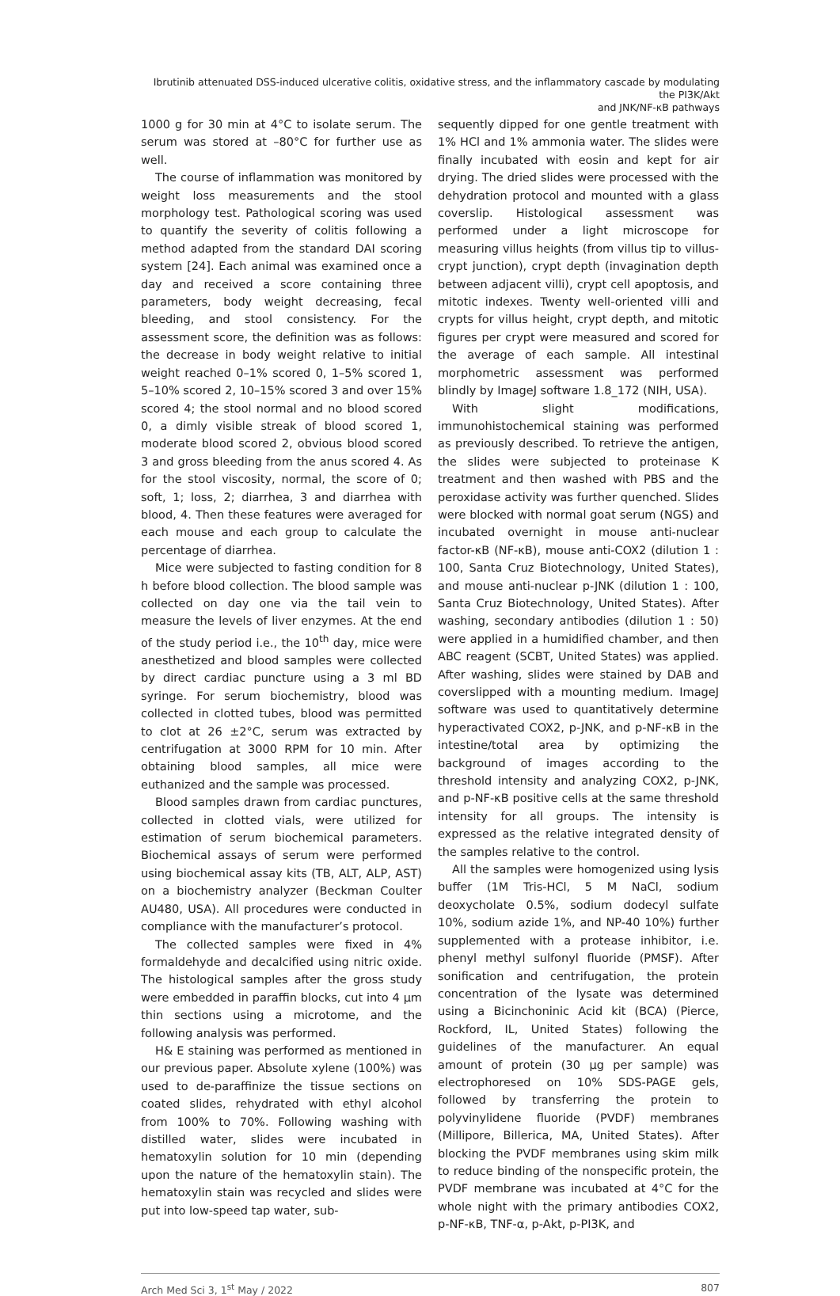Ibrutinib attenuated DSS-induced ulcerative colitis, oxidative stress, and the inflammatory cascade by modulating the PI3K/Akt
and JNK/NF-κB pathways
1000 g for 30 min at 4°C to isolate serum. The serum was stored at –80°C for further use as well.
The course of inflammation was monitored by weight loss measurements and the stool morphology test. Pathological scoring was used to quantify the severity of colitis following a method adapted from the standard DAI scoring system [24]. Each animal was examined once a day and received a score containing three parameters, body weight decreasing, fecal bleeding, and stool consistency. For the assessment score, the definition was as follows: the decrease in body weight relative to initial weight reached 0–1% scored 0, 1–5% scored 1, 5–10% scored 2, 10–15% scored 3 and over 15% scored 4; the stool normal and no blood scored 0, a dimly visible streak of blood scored 1, moderate blood scored 2, obvious blood scored 3 and gross bleeding from the anus scored 4. As for the stool viscosity, normal, the score of 0; soft, 1; loss, 2; diarrhea, 3 and diarrhea with blood, 4. Then these features were averaged for each mouse and each group to calculate the percentage of diarrhea.
Mice were subjected to fasting condition for 8 h before blood collection. The blood sample was collected on day one via the tail vein to measure the levels of liver enzymes. At the end of the study period i.e., the 10<sup>th</sup> day, mice were anesthetized and blood samples were collected by direct cardiac puncture using a 3 ml BD syringe. For serum biochemistry, blood was collected in clotted tubes, blood was permitted to clot at 26 ±2°C, serum was extracted by centrifugation at 3000 RPM for 10 min. After obtaining blood samples, all mice were euthanized and the sample was processed.
Blood samples drawn from cardiac punctures, collected in clotted vials, were utilized for estimation of serum biochemical parameters. Biochemical assays of serum were performed using biochemical assay kits (TB, ALT, ALP, AST) on a biochemistry analyzer (Beckman Coulter AU480, USA). All procedures were conducted in compliance with the manufacturer’s protocol.
The collected samples were fixed in 4% formaldehyde and decalcified using nitric oxide. The histological samples after the gross study were embedded in paraffin blocks, cut into 4 µm thin sections using a microtome, and the following analysis was performed.
H& E staining was performed as mentioned in our previous paper. Absolute xylene (100%) was used to de-paraffinize the tissue sections on coated slides, rehydrated with ethyl alcohol from 100% to 70%. Following washing with distilled water, slides were incubated in hematoxylin solution for 10 min (depending upon the nature of the hematoxylin stain). The hematoxylin stain was recycled and slides were put into low-speed tap water, sub-
sequently dipped for one gentle treatment with 1% HCl and 1% ammonia water. The slides were finally incubated with eosin and kept for air drying. The dried slides were processed with the dehydration protocol and mounted with a glass coverslip. Histological assessment was performed under a light microscope for measuring villus heights (from villus tip to villus-crypt junction), crypt depth (invagination depth between adjacent villi), crypt cell apoptosis, and mitotic indexes. Twenty well-oriented villi and crypts for villus height, crypt depth, and mitotic figures per crypt were measured and scored for the average of each sample. All intestinal morphometric assessment was performed blindly by ImageJ software 1.8_172 (NIH, USA).
With slight modifications, immunohistochemical staining was performed as previously described. To retrieve the antigen, the slides were subjected to proteinase K treatment and then washed with PBS and the peroxidase activity was further quenched. Slides were blocked with normal goat serum (NGS) and incubated overnight in mouse anti-nuclear factor-κB (NF-κB), mouse anti-COX2 (dilution 1 : 100, Santa Cruz Biotechnology, United States), and mouse anti-nuclear p-JNK (dilution 1 : 100, Santa Cruz Biotechnology, United States). After washing, secondary antibodies (dilution 1 : 50) were applied in a humidified chamber, and then ABC reagent (SCBT, United States) was applied. After washing, slides were stained by DAB and coverslipped with a mounting medium. ImageJ software was used to quantitatively determine hyperactivated COX2, p-JNK, and p-NF-κB in the intestine/total area by optimizing the background of images according to the threshold intensity and analyzing COX2, p-JNK, and p-NF-κB positive cells at the same threshold intensity for all groups. The intensity is expressed as the relative integrated density of the samples relative to the control.
All the samples were homogenized using lysis buffer (1M Tris-HCl, 5 M NaCl, sodium deoxycholate 0.5%, sodium dodecyl sulfate 10%, sodium azide 1%, and NP-40 10%) further supplemented with a protease inhibitor, i.e. phenyl methyl sulfonyl fluoride (PMSF). After sonification and centrifugation, the protein concentration of the lysate was determined using a Bicinchoninic Acid kit (BCA) (Pierce, Rockford, IL, United States) following the guidelines of the manufacturer. An equal amount of protein (30 µg per sample) was electrophoresed on 10% SDS-PAGE gels, followed by transferring the protein to polyvinylidene fluoride (PVDF) membranes (Millipore, Billerica, MA, United States). After blocking the PVDF membranes using skim milk to reduce binding of the nonspecific protein, the PVDF membrane was incubated at 4°C for the whole night with the primary antibodies COX2, p-NF-κB, TNF-α, p-Akt, p-PI3K, and
Arch Med Sci 3, 1<sup>st</sup> May / 2022 807